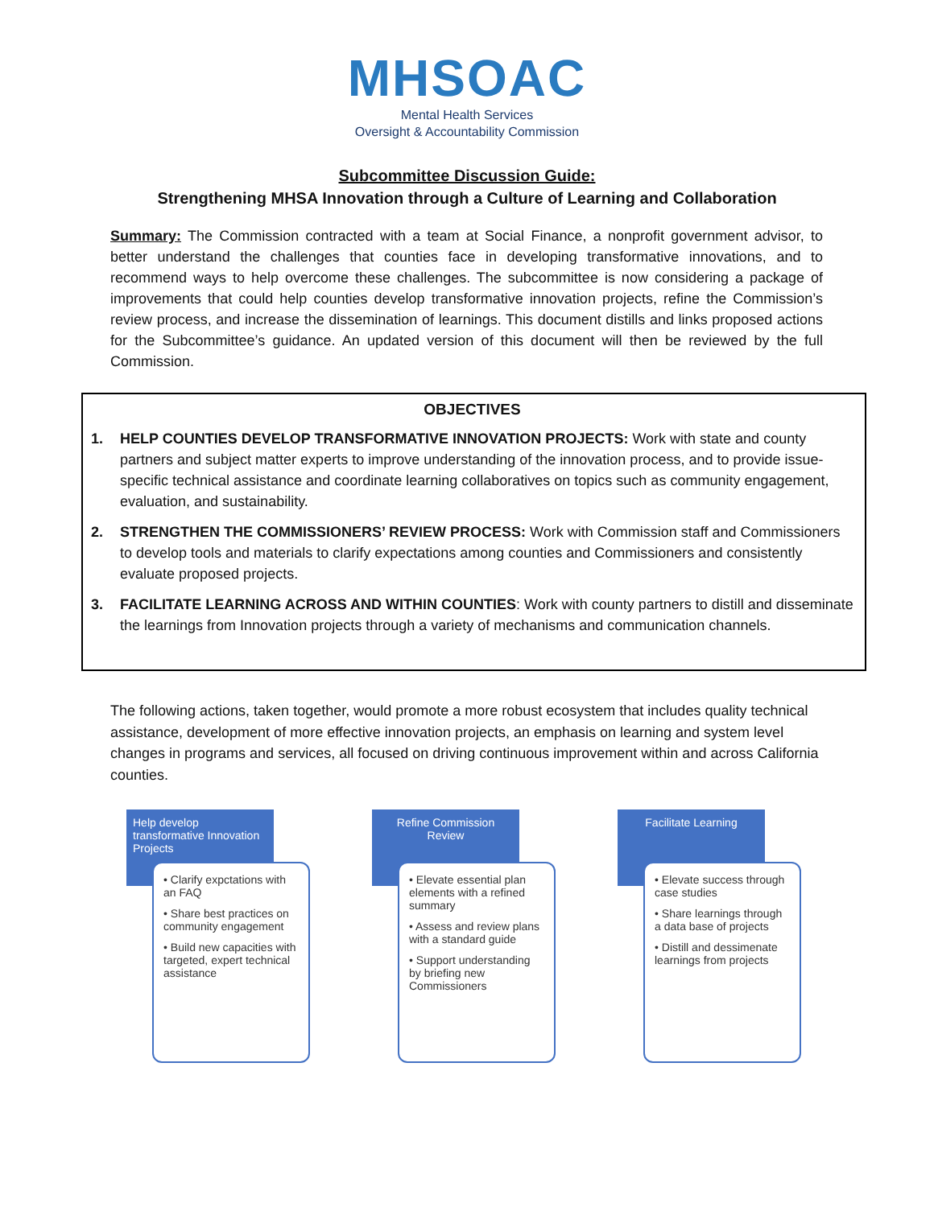MHSOAC
Mental Health Services
Oversight & Accountability Commission
Subcommittee Discussion Guide:
Strengthening MHSA Innovation through a Culture of Learning and Collaboration
Summary: The Commission contracted with a team at Social Finance, a nonprofit government advisor, to better understand the challenges that counties face in developing transformative innovations, and to recommend ways to help overcome these challenges. The subcommittee is now considering a package of improvements that could help counties develop transformative innovation projects, refine the Commission’s review process, and increase the dissemination of learnings. This document distills and links proposed actions for the Subcommittee’s guidance. An updated version of this document will then be reviewed by the full Commission.
OBJECTIVES
1. HELP COUNTIES DEVELOP TRANSFORMATIVE INNOVATION PROJECTS: Work with state and county partners and subject matter experts to improve understanding of the innovation process, and to provide issue-specific technical assistance and coordinate learning collaboratives on topics such as community engagement, evaluation, and sustainability.
2. STRENGTHEN THE COMMISSIONERS’ REVIEW PROCESS: Work with Commission staff and Commissioners to develop tools and materials to clarify expectations among counties and Commissioners and consistently evaluate proposed projects.
3. FACILITATE LEARNING ACROSS AND WITHIN COUNTIES: Work with county partners to distill and disseminate the learnings from Innovation projects through a variety of mechanisms and communication channels.
The following actions, taken together, would promote a more robust ecosystem that includes quality technical assistance, development of more effective innovation projects, an emphasis on learning and system level changes in programs and services, all focused on driving continuous improvement within and across California counties.
Help develop transformative Innovation Projects
• Clarify expctations with an FAQ
• Share best practices on community engagement
• Build new capacities with targeted, expert technical assistance
Refine Commission Review
• Elevate essential plan elements with a refined summary
• Assess and review plans with a standard guide
• Support understanding by briefing new Commissioners
Facilitate Learning
• Elevate success through case studies
• Share learnings through a data base of projects
• Distill and dessimenate learnings from projects